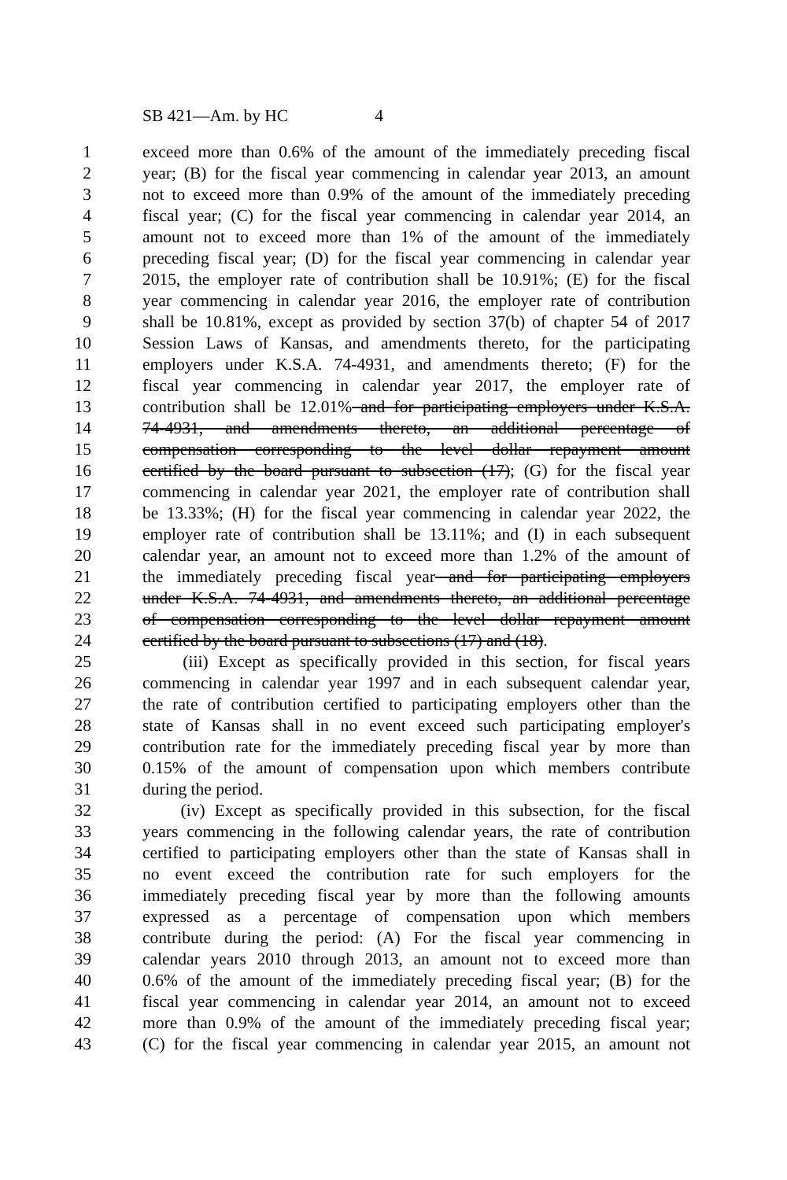SB 421—Am. by HC 4
1 exceed more than 0.6% of the amount of the immediately preceding fiscal
2 year; (B) for the fiscal year commencing in calendar year 2013, an amount
3 not to exceed more than 0.9% of the amount of the immediately preceding
4 fiscal year; (C) for the fiscal year commencing in calendar year 2014, an
5 amount not to exceed more than 1% of the amount of the immediately
6 preceding fiscal year; (D) for the fiscal year commencing in calendar year
7 2015, the employer rate of contribution shall be 10.91%; (E) for the fiscal
8 year commencing in calendar year 2016, the employer rate of contribution
9 shall be 10.81%, except as provided by section 37(b) of chapter 54 of 2017
10 Session Laws of Kansas, and amendments thereto, for the participating
11 employers under K.S.A. 74-4931, and amendments thereto; (F) for the
12 fiscal year commencing in calendar year 2017, the employer rate of
13 contribution shall be 12.01% and for participating employers under K.S.A.
14 74-4931, and amendments thereto, an additional percentage of
15 compensation corresponding to the level dollar repayment amount
16 certified by the board pursuant to subsection (17); (G) for the fiscal year
17 commencing in calendar year 2021, the employer rate of contribution shall
18 be 13.33%; (H) for the fiscal year commencing in calendar year 2022, the
19 employer rate of contribution shall be 13.11%; and (I) in each subsequent
20 calendar year, an amount not to exceed more than 1.2% of the amount of
21 the immediately preceding fiscal year and for participating employers
22 under K.S.A. 74-4931, and amendments thereto, an additional percentage
23 of compensation corresponding to the level dollar repayment amount
24 certified by the board pursuant to subsections (17) and (18).
25 (iii) Except as specifically provided in this section, for fiscal years
26 commencing in calendar year 1997 and in each subsequent calendar year,
27 the rate of contribution certified to participating employers other than the
28 state of Kansas shall in no event exceed such participating employer's
29 contribution rate for the immediately preceding fiscal year by more than
30 0.15% of the amount of compensation upon which members contribute
31 during the period.
32 (iv) Except as specifically provided in this subsection, for the fiscal
33 years commencing in the following calendar years, the rate of contribution
34 certified to participating employers other than the state of Kansas shall in
35 no event exceed the contribution rate for such employers for the
36 immediately preceding fiscal year by more than the following amounts
37 expressed as a percentage of compensation upon which members
38 contribute during the period: (A) For the fiscal year commencing in
39 calendar years 2010 through 2013, an amount not to exceed more than
40 0.6% of the amount of the immediately preceding fiscal year; (B) for the
41 fiscal year commencing in calendar year 2014, an amount not to exceed
42 more than 0.9% of the amount of the immediately preceding fiscal year;
43 (C) for the fiscal year commencing in calendar year 2015, an amount not